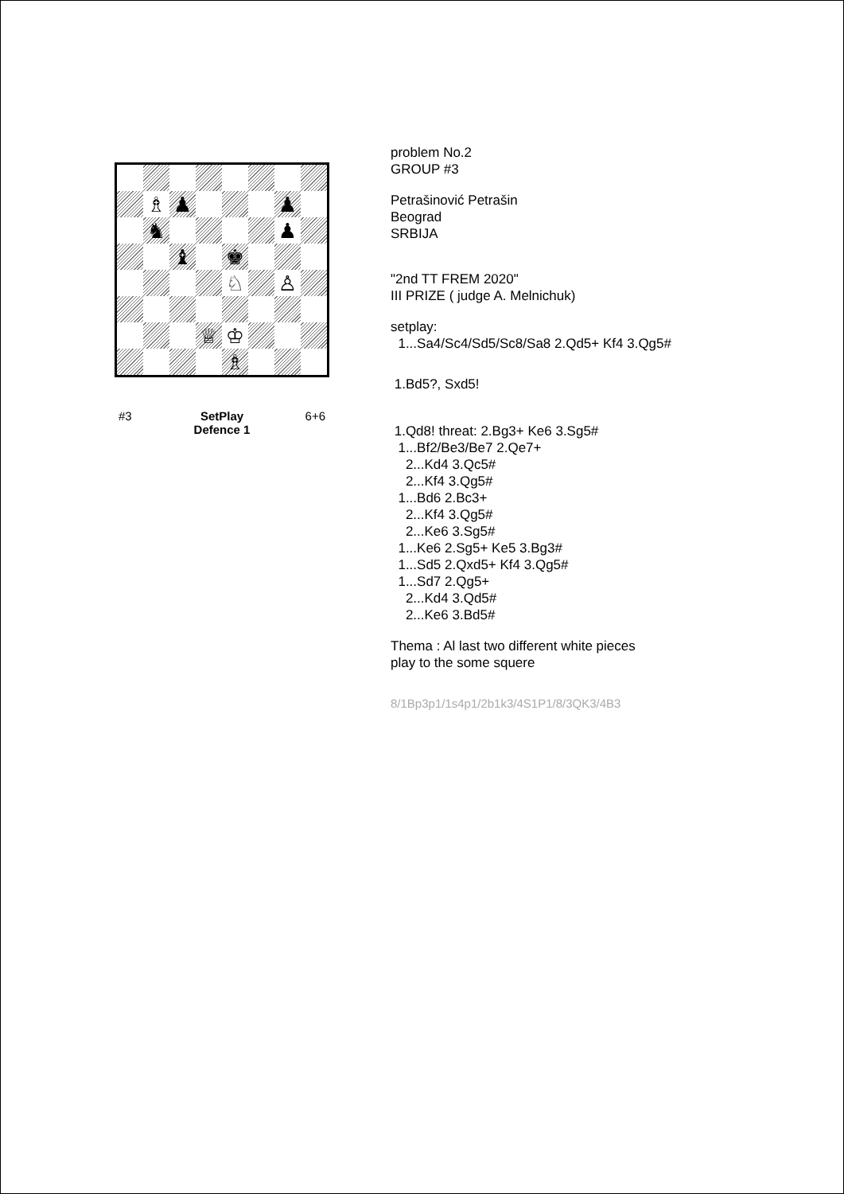♗
♟
♟
♞
♟
♝
♚
♘
♙
♕
♔
♗
#3 SetPlay
Defence 1
6+6
problem No.2
GROUP #3
Petrašinović Petrašin
Beograd
SRBIJA
"2nd TT FREM 2020"
III PRIZE ( judge A. Melnichuk)
setplay:
1...Sa4/Sc4/Sd5/Sc8/Sa8 2.Qd5+ Kf4 3.Qg5#
1.Bd5?, Sxd5!
1.Qd8! threat: 2.Bg3+ Ke6 3.Sg5#
1...Bf2/Be3/Be7 2.Qe7+
2...Kd4 3.Qc5#
2...Kf4 3.Qg5#
1...Bd6 2.Bc3+
2...Kf4 3.Qg5#
2...Ke6 3.Sg5#
1...Ke6 2.Sg5+ Ke5 3.Bg3#
1...Sd5 2.Qxd5+ Kf4 3.Qg5#
1...Sd7 2.Qg5+
2...Kd4 3.Qd5#
2...Ke6 3.Bd5#
Thema : Al last two different white pieces
play to the some squere
8/1Bp3p1/1s4p1/2b1k3/4S1P1/8/3QK3/4B3